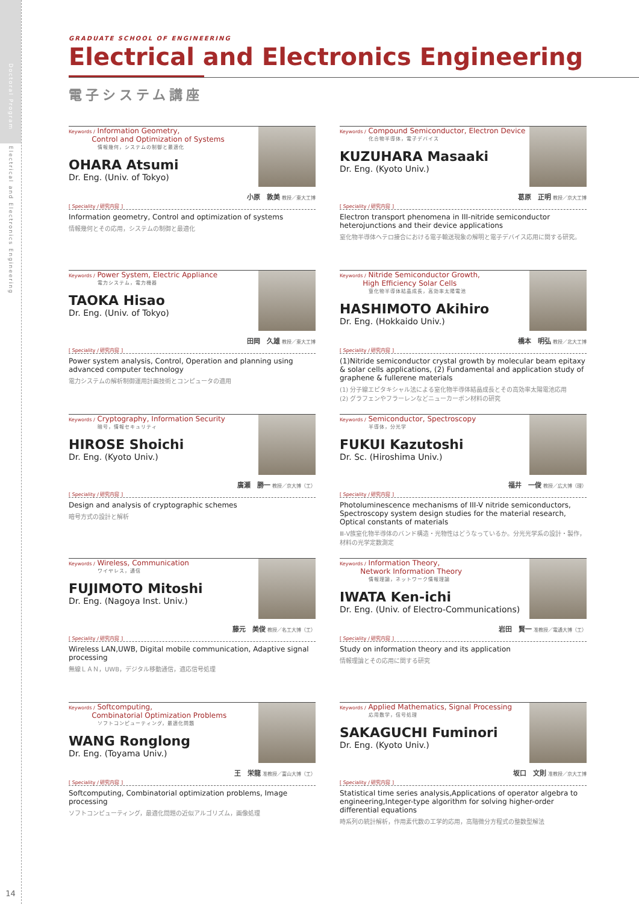Doctoral Program
Electrical and Electronics Engineering
14
GRADUATE SCHOOL OF ENGINEERING
Electrical and Electronics Engineering
電子システム講座
Keywords / Information Geometry,
Control and Optimization of Systems
情報幾何，システムの制御と最適化
OHARA Atsumi
Dr. Eng. (Univ. of Tokyo)
小原　敦美 教授／東大工博
[ Speciality / 研究内容 ]
Information geometry, Control and optimization of systems
情報幾何とその応用，システムの制御と最適化
Keywords / Compound Semiconductor, Electron Device
化合物半導体，電子デバイス
KUZUHARA Masaaki
Dr. Eng. (Kyoto Univ.)
葛原　正明 教授／京大工博
[ Speciality / 研究内容 ]
Electron transport phenomena in III-nitride semiconductor heterojunctions and their device applications
窒化物半導体ヘテロ接合における電子輸送現象の解明と電子デバイス応用に関する研究。
Keywords / Power System, Electric Appliance
電力システム，電力機器
TAOKA Hisao
Dr. Eng. (Univ. of Tokyo)
田岡　久雄 教授／東大工博
[ Speciality / 研究内容 ]
Power system analysis, Control, Operation and planning using advanced computer technology
電力システムの解析制御運用計画技術とコンピュータの適用
Keywords / Nitride Semiconductor Growth,
High Efficiency Solar Cells
窒化物半導体結晶成長，高効率太陽電池
HASHIMOTO Akihiro
Dr. Eng. (Hokkaido Univ.)
橋本　明弘 教授／北大工博
[ Speciality / 研究内容 ]
(1)Nitride semiconductor crystal growth by molecular beam epitaxy & solar cells applications, (2) Fundamental and application study of graphene & fullerene materials
(1) 分子線エピタキシャル法による窒化物半導体結晶成長とその高効率太陽電池応用
(2) グラフェンやフラーレンなどニューカーボン材料の研究
Keywords / Cryptography, Information Security
暗号，情報セキュリティ
HIROSE Shoichi
Dr. Eng. (Kyoto Univ.)
廣瀬　勝一 教授／京大博（工）
[ Speciality / 研究内容 ]
Design and analysis of cryptographic schemes
暗号方式の設計と解析
Keywords / Semiconductor, Spectroscopy
半導体，分光学
FUKUI Kazutoshi
Dr. Sc. (Hiroshima Univ.)
福井　一俊 教授／広大博（理）
[ Speciality / 研究内容 ]
Photoluminescence mechanisms of III-V nitride semiconductors, Spectroscopy system design studies for the material research, Optical constants of materials
Ⅲ-Ⅴ族窒化物半導体のバンド構造・光物性はどうなっているか。分光光学系の設計・製作，材料の光学定数測定
Keywords / Wireless, Communication
ワイヤレス，通信
FUJIMOTO Mitoshi
Dr. Eng. (Nagoya Inst. Univ.)
藤元　美俊 教授／名工大博（工）
[ Speciality / 研究内容 ]
Wireless LAN,UWB, Digital mobile communication, Adaptive signal processing
無線ＬＡＮ，UWB，デジタル移動通信，適応信号処理
Keywords / Information Theory,
Network Information Theory
情報理論，ネットワーク情報理論
IWATA Ken-ichi
Dr. Eng. (Univ. of Electro-Communications)
岩田　賢一 准教授／電通大博（工）
[ Speciality / 研究内容 ]
Study on information theory and its application
情報理論とその応用に関する研究
Keywords / Softcomputing,
Combinatorial Optimization Problems
ソフトコンピューティング，最適化問題
WANG Ronglong
Dr. Eng. (Toyama Univ.)
王　栄龍 准教授／富山大博（工）
[ Speciality / 研究内容 ]
Softcomputing, Combinatorial optimization problems, Image processing
ソフトコンピューティング，最適化問題の近似アルゴリズム，画像処理
Keywords / Applied Mathematics, Signal Processing
応用数学，信号処理
SAKAGUCHI Fuminori
Dr. Eng. (Kyoto Univ.)
坂口　文則 准教授／京大工博
[ Speciality / 研究内容 ]
Statistical time series analysis,Applications of operator algebra to engineering,Integer-type algorithm for solving higher-order differential equations
時系列の統計解析，作用素代数の工学的応用，高階微分方程式の整数型解法